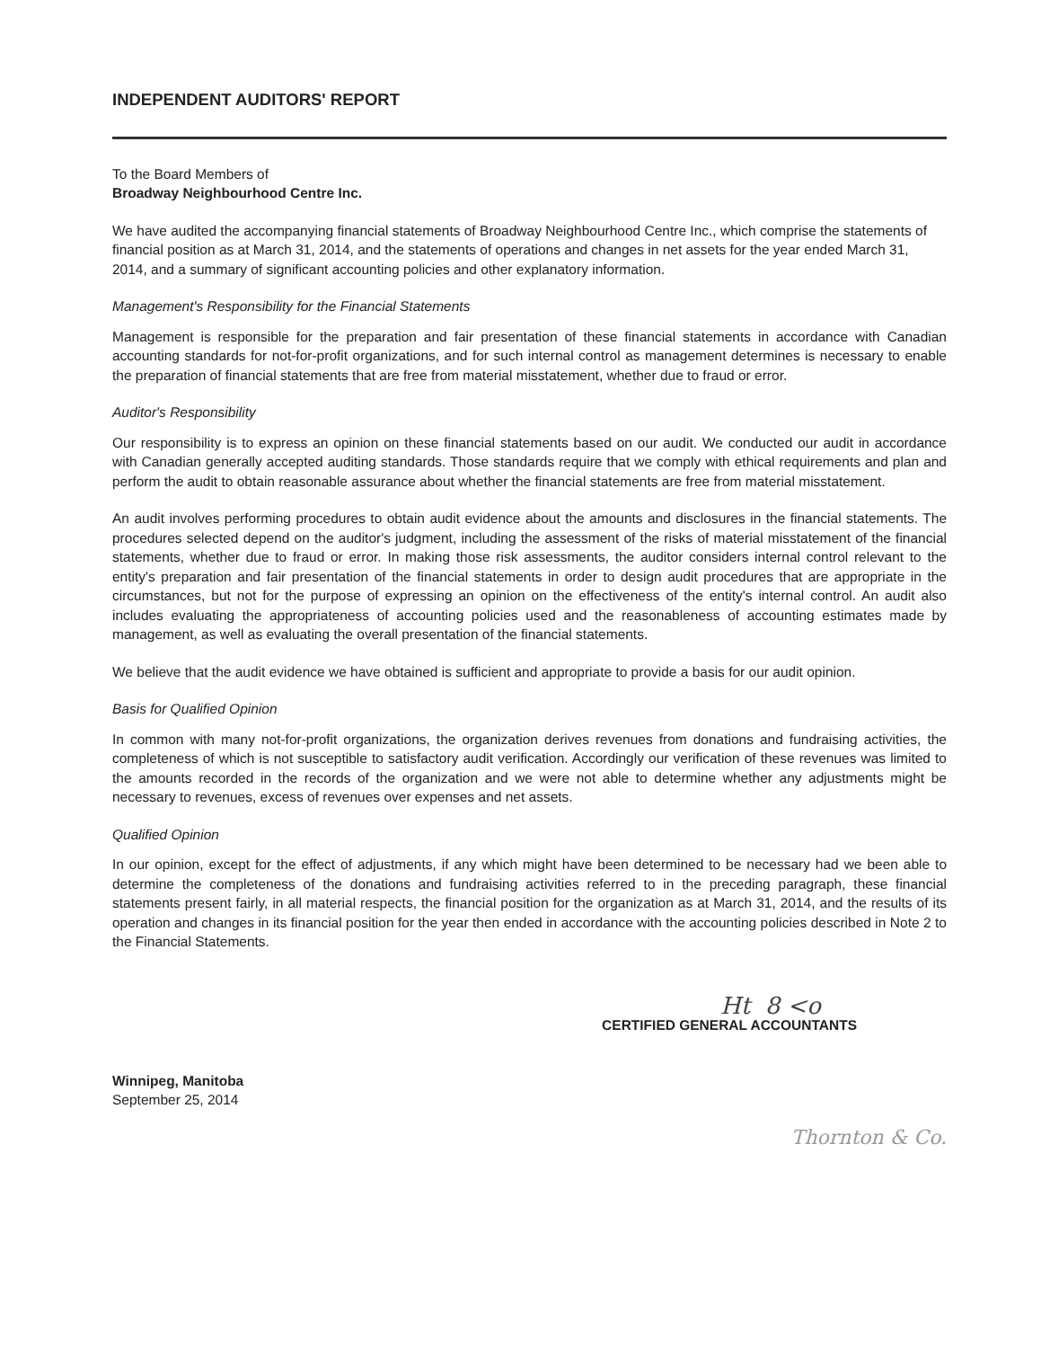INDEPENDENT AUDITORS' REPORT
To the Board Members of
Broadway Neighbourhood Centre Inc.
We have audited the accompanying financial statements of Broadway Neighbourhood Centre Inc., which comprise the statements of financial position as at March 31, 2014, and the statements of operations and changes in net assets for the year ended March 31, 2014, and a summary of significant accounting policies and other explanatory information.
Management's Responsibility for the Financial Statements
Management is responsible for the preparation and fair presentation of these financial statements in accordance with Canadian accounting standards for not-for-profit organizations, and for such internal control as management determines is necessary to enable the preparation of financial statements that are free from material misstatement, whether due to fraud or error.
Auditor's Responsibility
Our responsibility is to express an opinion on these financial statements based on our audit. We conducted our audit in accordance with Canadian generally accepted auditing standards. Those standards require that we comply with ethical requirements and plan and perform the audit to obtain reasonable assurance about whether the financial statements are free from material misstatement.
An audit involves performing procedures to obtain audit evidence about the amounts and disclosures in the financial statements. The procedures selected depend on the auditor's judgment, including the assessment of the risks of material misstatement of the financial statements, whether due to fraud or error. In making those risk assessments, the auditor considers internal control relevant to the entity's preparation and fair presentation of the financial statements in order to design audit procedures that are appropriate in the circumstances, but not for the purpose of expressing an opinion on the effectiveness of the entity's internal control. An audit also includes evaluating the appropriateness of accounting policies used and the reasonableness of accounting estimates made by management, as well as evaluating the overall presentation of the financial statements.
We believe that the audit evidence we have obtained is sufficient and appropriate to provide a basis for our audit opinion.
Basis for Qualified Opinion
In common with many not-for-profit organizations, the organization derives revenues from donations and fundraising activities, the completeness of which is not susceptible to satisfactory audit verification. Accordingly our verification of these revenues was limited to the amounts recorded in the records of the organization and we were not able to determine whether any adjustments might be necessary to revenues, excess of revenues over expenses and net assets.
Qualified Opinion
In our opinion, except for the effect of adjustments, if any which might have been determined to be necessary had we been able to determine the completeness of the donations and fundraising activities referred to in the preceding paragraph, these financial statements present fairly, in all material respects, the financial position for the organization as at March 31, 2014, and the results of its operation and changes in its financial position for the year then ended in accordance with the accounting policies described in Note 2 to the Financial Statements.
Ht 8 <o
CERTIFIED GENERAL ACCOUNTANTS
Winnipeg, Manitoba
September 25, 2014
Thornton & Co.